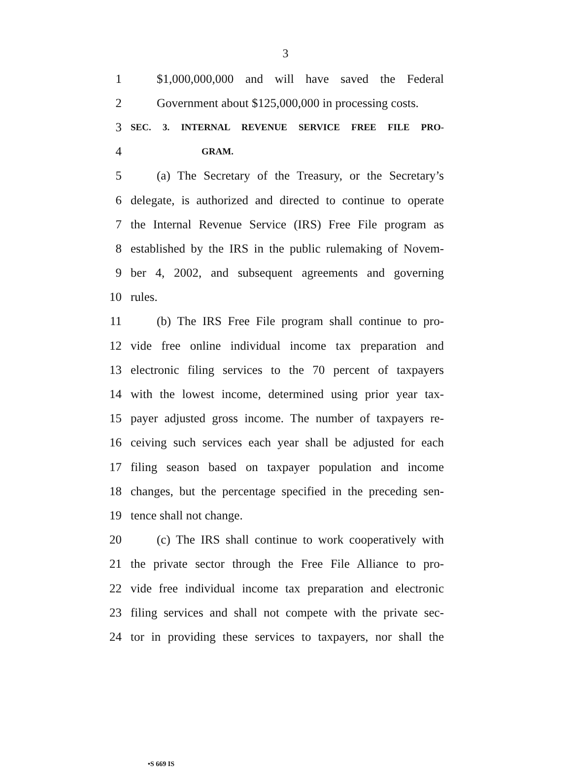3
1 $1,000,000,000 and will have saved the Federal
2 Government about $125,000,000 in processing costs.
3 SEC. 3. INTERNAL REVENUE SERVICE FREE FILE PRO-
4 GRAM.
5 (a) The Secretary of the Treasury, or the Secretary’s
6 delegate, is authorized and directed to continue to operate
7 the Internal Revenue Service (IRS) Free File program as
8 established by the IRS in the public rulemaking of Novem-
9 ber 4, 2002, and subsequent agreements and governing
10 rules.
11 (b) The IRS Free File program shall continue to pro-
12 vide free online individual income tax preparation and
13 electronic filing services to the 70 percent of taxpayers
14 with the lowest income, determined using prior year tax-
15 payer adjusted gross income. The number of taxpayers re-
16 ceiving such services each year shall be adjusted for each
17 filing season based on taxpayer population and income
18 changes, but the percentage specified in the preceding sen-
19 tence shall not change.
20 (c) The IRS shall continue to work cooperatively with
21 the private sector through the Free File Alliance to pro-
22 vide free individual income tax preparation and electronic
23 filing services and shall not compete with the private sec-
24 tor in providing these services to taxpayers, nor shall the
•S 669 IS